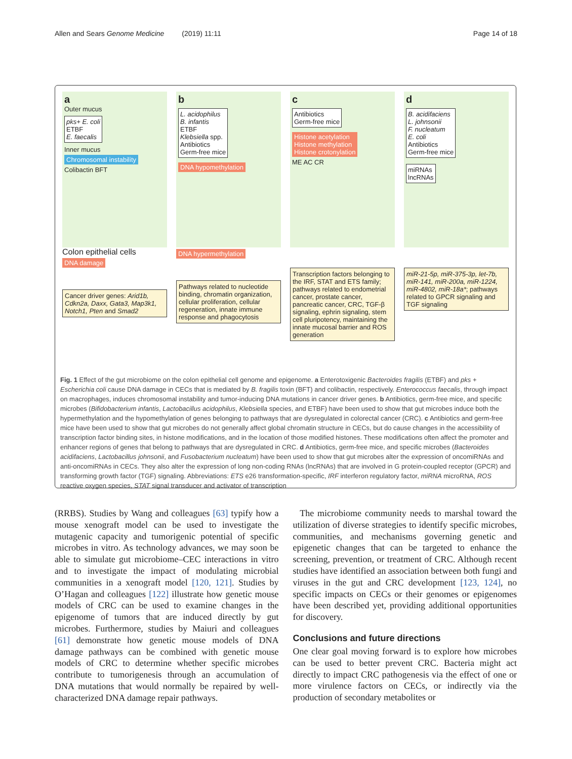Allen and Sears Genome Medicine (2019) 11:11 Page 14 of 18
a
Outer mucus
pks+ E. coli
ETBF
E. faecalis
Inner mucus
Chromosomal instability Colibactin BFT
Colon epithelial cells
DNA damage
Cancer driver genes: Arid1b, Cdkn2a, Daxx, Gata3, Map3k1, Notch1, Pten and Smad2
b
L. acidophilus
B. infantis
ETBF
Klebsiella spp.
Antibiotics
Germ-free mice
DNA hypomethylation
DNA hypermethylation
Pathways related to nucleotide binding, chromatin organization, cellular proliferation, cellular regeneration, innate immune response and phagocytosis
c
Antibiotics
Germ-free mice
Histone acetylation
Histone methylation
Histone crotonylation
ME AC CR
Transcription factors belonging to the IRF, STAT and ETS family; pathways related to endometrial cancer, prostate cancer, pancreatic cancer, CRC, TGF-β signaling, ephrin signaling, stem cell pluripotency, maintaining the innate mucosal barrier and ROS generation
d
B. acidifaciens
L. johnsonii
F. nucleatum
E. coli
Antibiotics
Germ-free mice
miRNAs
lncRNAs
miR-21-5p, miR-375-3p, let-7b, miR-141, miR-200a, miR-1224, miR-4802, miR-18a*; pathways related to GPCR signaling and TGF signaling
Fig. 1 Effect of the gut microbiome on the colon epithelial cell genome and epigenome. a Enterotoxigenic Bacteroides fragilis (ETBF) and pks + Escherichia coli cause DNA damage in CECs that is mediated by B. fragilis toxin (BFT) and colibactin, respectively. Enterococcus faecalis, through impact on macrophages, induces chromosomal instability and tumor-inducing DNA mutations in cancer driver genes. b Antibiotics, germ-free mice, and specific microbes (Bifidobacterium infantis, Lactobacillus acidophilus, Klebsiella species, and ETBF) have been used to show that gut microbes induce both the hypermethylation and the hypomethylation of genes belonging to pathways that are dysregulated in colorectal cancer (CRC). c Antibiotics and germ-free mice have been used to show that gut microbes do not generally affect global chromatin structure in CECs, but do cause changes in the accessibility of transcription factor binding sites, in histone modifications, and in the location of those modified histones. These modifications often affect the promoter and enhancer regions of genes that belong to pathways that are dysregulated in CRC. d Antibiotics, germ-free mice, and specific microbes (Bacteroides acidifaciens, Lactobacillus johnsonii, and Fusobacterium nucleatum) have been used to show that gut microbes alter the expression of oncomiRNAs and anti-oncomiRNAs in CECs. They also alter the expression of long non-coding RNAs (lncRNAs) that are involved in G protein-coupled receptor (GPCR) and transforming growth factor (TGF) signaling. Abbreviations: ETS e26 transformation-specific, IRF interferon regulatory factor, miRNA microRNA, ROS reactive oxygen species, STAT signal transducer and activator of transcription
(RRBS). Studies by Wang and colleagues [63] typify how a mouse xenograft model can be used to investigate the mutagenic capacity and tumorigenic potential of specific microbes in vitro. As technology advances, we may soon be able to simulate gut microbiome–CEC interactions in vitro and to investigate the impact of modulating microbial communities in a xenograft model [120, 121]. Studies by O’Hagan and colleagues [122] illustrate how genetic mouse models of CRC can be used to examine changes in the epigenome of tumors that are induced directly by gut microbes. Furthermore, studies by Maiuri and colleagues [61] demonstrate how genetic mouse models of DNA damage pathways can be combined with genetic mouse models of CRC to determine whether specific microbes contribute to tumorigenesis through an accumulation of DNA mutations that would normally be repaired by well-characterized DNA damage repair pathways.
The microbiome community needs to marshal toward the utilization of diverse strategies to identify specific microbes, communities, and mechanisms governing genetic and epigenetic changes that can be targeted to enhance the screening, prevention, or treatment of CRC. Although recent studies have identified an association between both fungi and viruses in the gut and CRC development [123, 124], no specific impacts on CECs or their genomes or epigenomes have been described yet, providing additional opportunities for discovery.
Conclusions and future directions
One clear goal moving forward is to explore how microbes can be used to better prevent CRC. Bacteria might act directly to impact CRC pathogenesis via the effect of one or more virulence factors on CECs, or indirectly via the production of secondary metabolites or